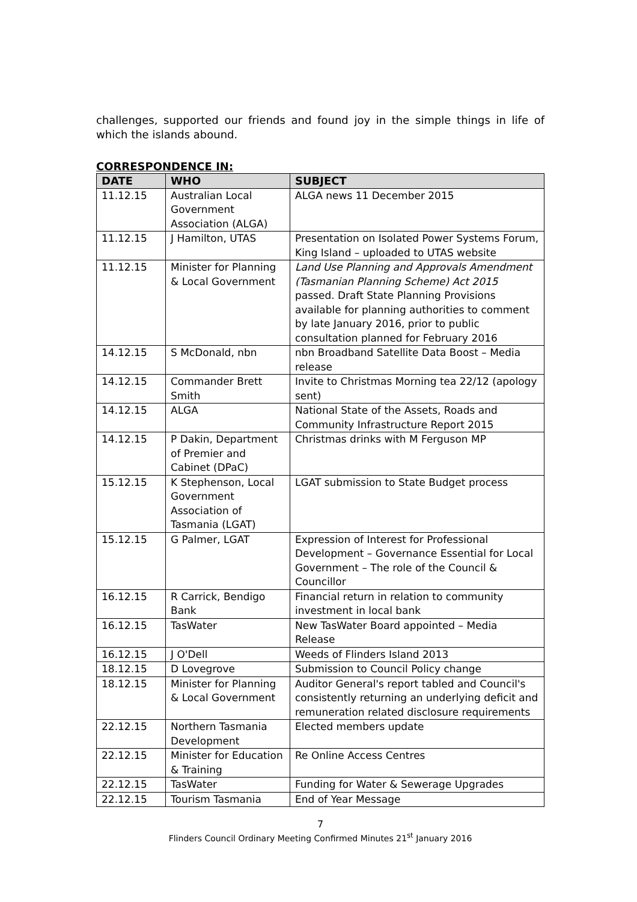challenges, supported our friends and found joy in the simple things in life of which the islands abound.
CORRESPONDENCE IN:
| DATE | WHO | SUBJECT |
| --- | --- | --- |
| 11.12.15 | Australian Local Government Association (ALGA) | ALGA news 11 December 2015 |
| 11.12.15 | J Hamilton, UTAS | Presentation on Isolated Power Systems Forum, King Island – uploaded to UTAS website |
| 11.12.15 | Minister for Planning & Local Government | Land Use Planning and Approvals Amendment (Tasmanian Planning Scheme) Act 2015 passed. Draft State Planning Provisions available for planning authorities to comment by late January 2016, prior to public consultation planned for February 2016 |
| 14.12.15 | S McDonald, nbn | nbn Broadband Satellite Data Boost – Media release |
| 14.12.15 | Commander Brett Smith | Invite to Christmas Morning tea 22/12 (apology sent) |
| 14.12.15 | ALGA | National State of the Assets, Roads and Community Infrastructure Report 2015 |
| 14.12.15 | P Dakin, Department of Premier and Cabinet (DPaC) | Christmas drinks with M Ferguson MP |
| 15.12.15 | K Stephenson, Local Government Association of Tasmania (LGAT) | LGAT submission to State Budget process |
| 15.12.15 | G Palmer, LGAT | Expression of Interest for Professional Development – Governance Essential for Local Government – The role of the Council & Councillor |
| 16.12.15 | R Carrick, Bendigo Bank | Financial return in relation to community investment in local bank |
| 16.12.15 | TasWater | New TasWater Board appointed – Media Release |
| 16.12.15 | J O'Dell | Weeds of Flinders Island 2013 |
| 18.12.15 | D Lovegrove | Submission to Council Policy change |
| 18.12.15 | Minister for Planning & Local Government | Auditor General's report tabled and Council's consistently returning an underlying deficit and remuneration related disclosure requirements |
| 22.12.15 | Northern Tasmania Development | Elected members update |
| 22.12.15 | Minister for Education & Training | Re Online Access Centres |
| 22.12.15 | TasWater | Funding for Water & Sewerage Upgrades |
| 22.12.15 | Tourism Tasmania | End of Year Message |
7
Flinders Council Ordinary Meeting Confirmed Minutes 21<sup>st</sup> January 2016